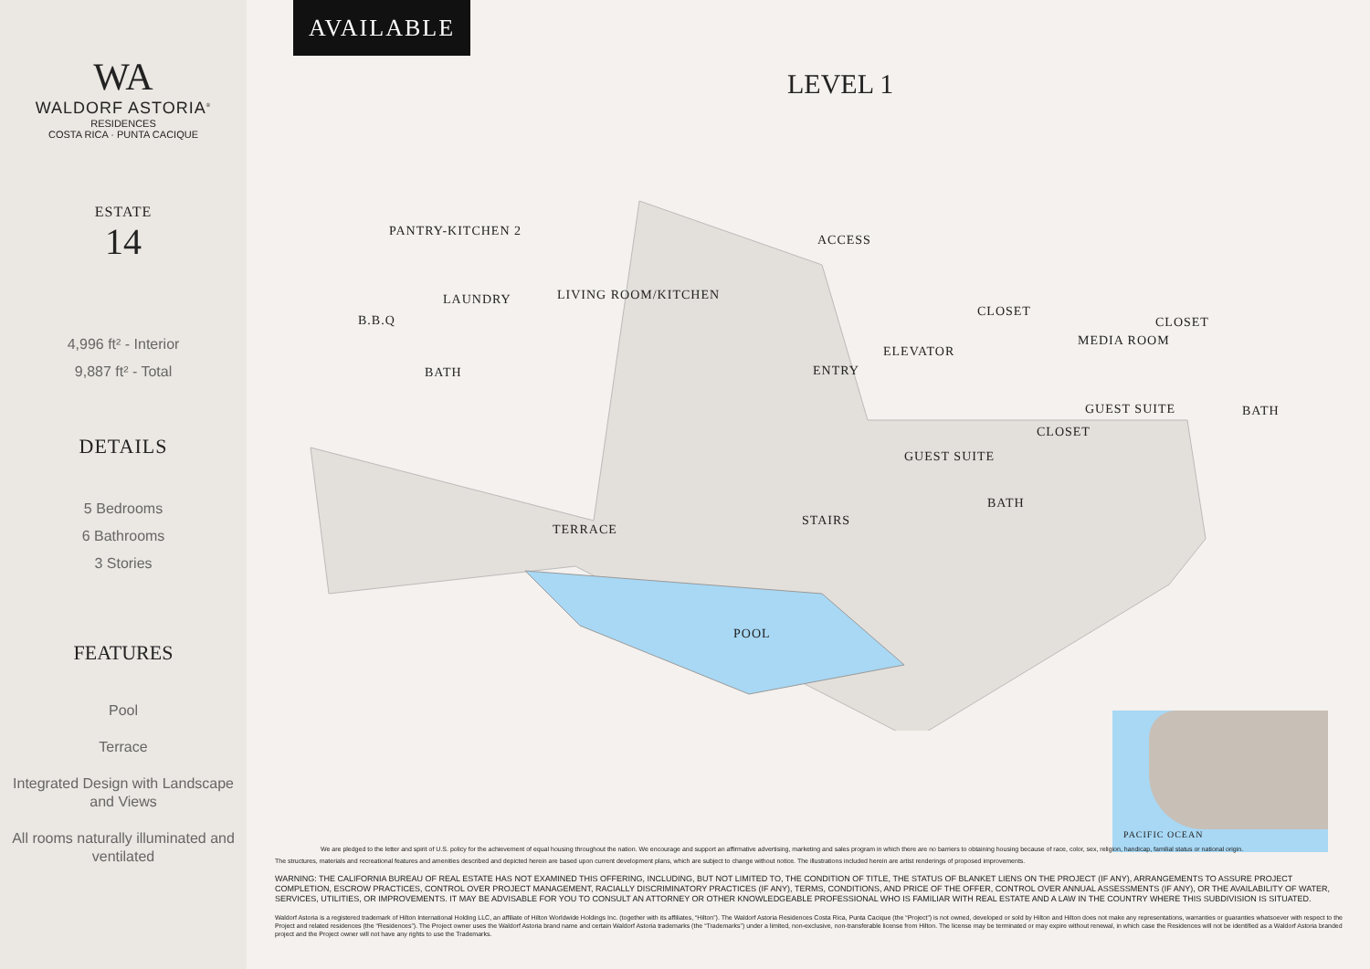WA
WALDORF ASTORIA<sup>®</sup>
RESIDENCES
COSTA RICA · PUNTA CACIQUE
ESTATE
14
4,996 ft² - Interior
9,887 ft² - Total
DETAILS
5 Bedrooms
6 Bathrooms
3 Stories
FEATURES
Pool
Terrace
Integrated Design with Landscape and Views
All rooms naturally illuminated and ventilated
AVAILABLE
LEVEL 1
PANTRY-KITCHEN 2
ACCESS
B.B.Q
LAUNDRY LIVING ROOM/KITCHEN
CLOSET
MEDIA ROOM
CLOSET
ELEVATOR
ENTRY
BATH
GUEST SUITE BATH
CLOSET
GUEST SUITE
BATH
STAIRS
TERRACE
POOL
PACIFIC OCEAN
We are pledged to the letter and spirit of U.S. policy for the achievement of equal housing throughout the nation. We encourage and support an affirmative advertising, marketing and sales program in which there are no barriers to obtaining housing because of race, color, sex, religion, handicap, familial status or national origin.
The structures, materials and recreational features and amenities described and depicted herein are based upon current development plans, which are subject to change without notice. The illustrations included herein are artist renderings of proposed improvements.
WARNING: THE CALIFORNIA BUREAU OF REAL ESTATE HAS NOT EXAMINED THIS OFFERING, INCLUDING, BUT NOT LIMITED TO, THE CONDITION OF TITLE, THE STATUS OF BLANKET LIENS ON THE PROJECT (IF ANY), ARRANGEMENTS TO ASSURE PROJECT COMPLETION, ESCROW PRACTICES, CONTROL OVER PROJECT MANAGEMENT, RACIALLY DISCRIMINATORY PRACTICES (IF ANY), TERMS, CONDITIONS, AND PRICE OF THE OFFER, CONTROL OVER ANNUAL ASSESSMENTS (IF ANY), OR THE AVAILABILITY OF WATER, SERVICES, UTILITIES, OR IMPROVEMENTS. IT MAY BE ADVISABLE FOR YOU TO CONSULT AN ATTORNEY OR OTHER KNOWLEDGEABLE PROFESSIONAL WHO IS FAMILIAR WITH REAL ESTATE AND A LAW IN THE COUNTRY WHERE THIS SUBDIVISION IS SITUATED.
Waldorf Astoria is a registered trademark of Hilton International Holding LLC, an affiliate of Hilton Worldwide Holdings Inc. (together with its affiliates, “Hilton”). The Waldorf Astoria Residences Costa Rica, Punta Cacique (the “Project”) is not owned, developed or sold by Hilton and Hilton does not make any representations, warranties or guaranties whatsoever with respect to the Project and related residences (the “Residences”). The Project owner uses the Waldorf Astoria brand name and certain Waldorf Astoria trademarks (the “Trademarks”) under a limited, non-exclusive, non-transferable license from Hilton. The license may be terminated or may expire without renewal, in which case the Residences will not be identified as a Waldorf Astoria branded project and the Project owner will not have any rights to use the Trademarks.